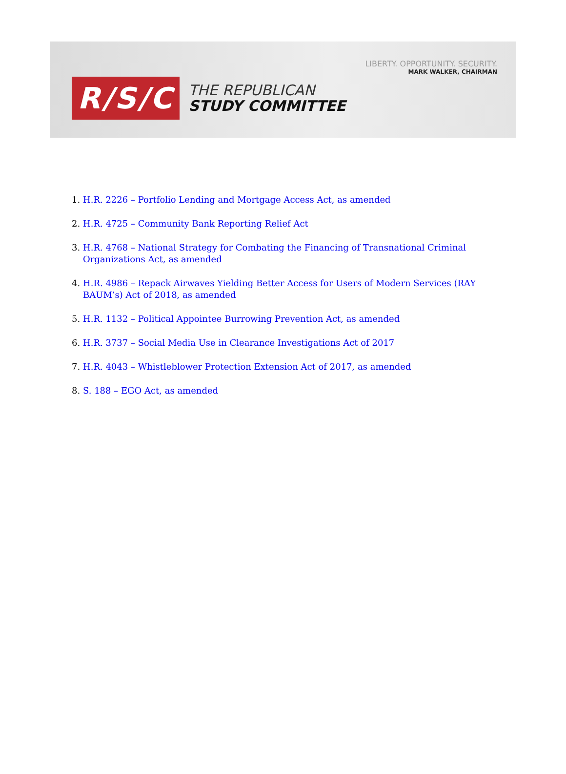LIBERTY. OPPORTUNITY. SECURITY.
MARK WALKER, CHAIRMAN
R/S/C
THE REPUBLICAN
STUDY COMMITTEE
1. H.R. 2226 – Portfolio Lending and Mortgage Access Act, as amended
2. H.R. 4725 – Community Bank Reporting Relief Act
3. H.R. 4768 – National Strategy for Combating the Financing of Transnational Criminal Organizations Act, as amended
4. H.R. 4986 – Repack Airwaves Yielding Better Access for Users of Modern Services (RAY BAUM’s) Act of 2018, as amended
5. H.R. 1132 – Political Appointee Burrowing Prevention Act, as amended
6. H.R. 3737 – Social Media Use in Clearance Investigations Act of 2017
7. H.R. 4043 – Whistleblower Protection Extension Act of 2017, as amended
8. S. 188 – EGO Act, as amended